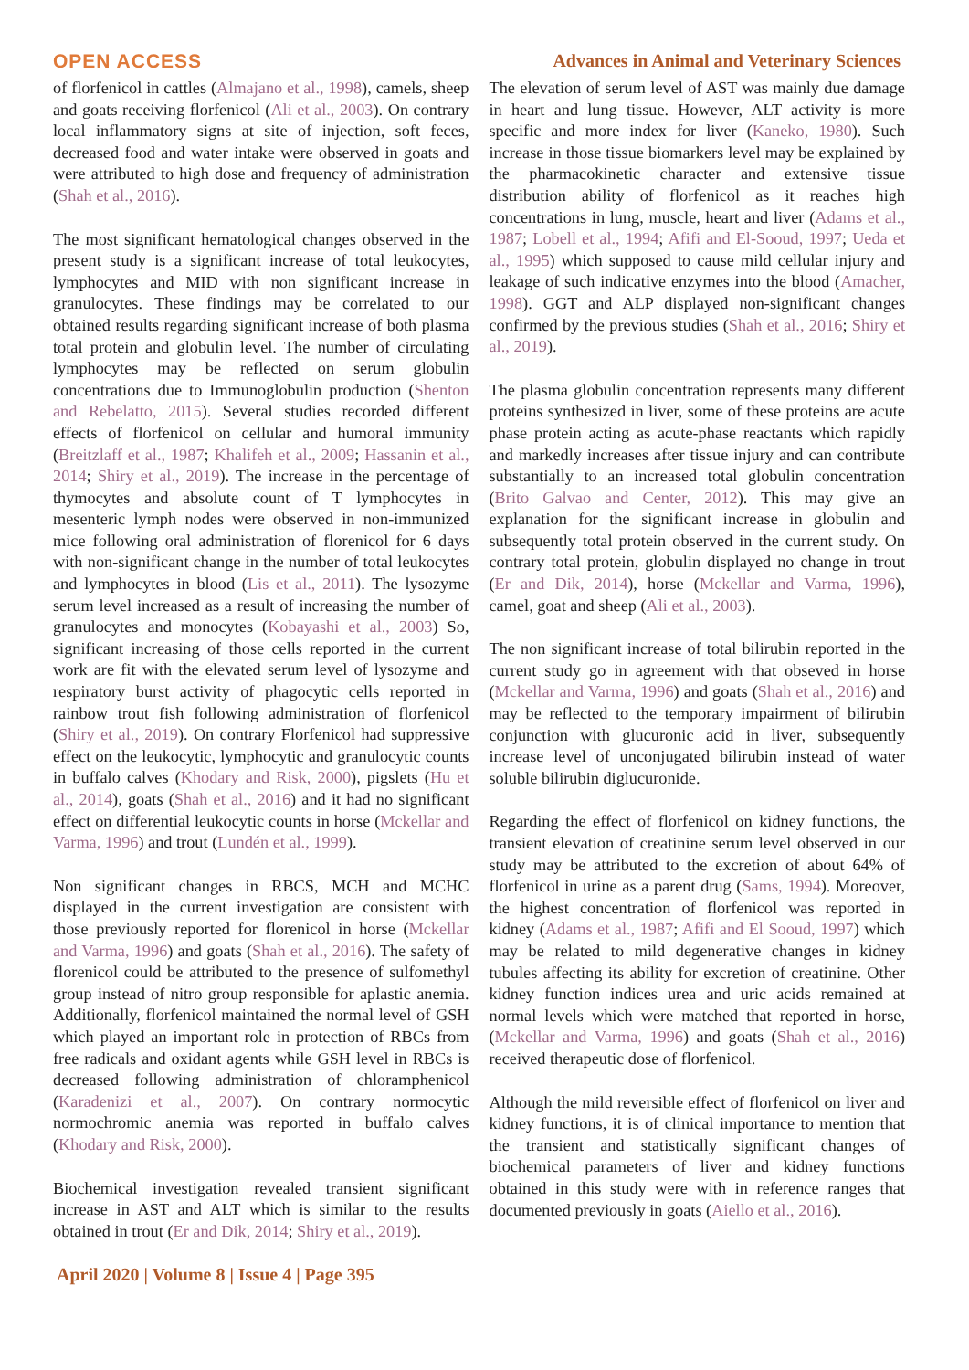OPEN ACCESS Advances in Animal and Veterinary Sciences
of florfenicol in cattles (Almajano et al., 1998), camels, sheep and goats receiving florfenicol (Ali et al., 2003). On contrary local inflammatory signs at site of injection, soft feces, decreased food and water intake were observed in goats and were attributed to high dose and frequency of administration (Shah et al., 2016).
The most significant hematological changes observed in the present study is a significant increase of total leukocytes, lymphocytes and MID with non significant increase in granulocytes. These findings may be correlated to our obtained results regarding significant increase of both plasma total protein and globulin level. The number of circulating lymphocytes may be reflected on serum globulin concentrations due to Immunoglobulin production (Shenton and Rebelatto, 2015). Several studies recorded different effects of florfenicol on cellular and humoral immunity (Breitzlaff et al., 1987; Khalifeh et al., 2009; Hassanin et al., 2014; Shiry et al., 2019). The increase in the percentage of thymocytes and absolute count of T lymphocytes in mesenteric lymph nodes were observed in non-immunized mice following oral administration of florenicol for 6 days with non-significant change in the number of total leukocytes and lymphocytes in blood (Lis et al., 2011). The lysozyme serum level increased as a result of increasing the number of granulocytes and monocytes (Kobayashi et al., 2003) So, significant increasing of those cells reported in the current work are fit with the elevated serum level of lysozyme and respiratory burst activity of phagocytic cells reported in rainbow trout fish following administration of florfenicol (Shiry et al., 2019). On contrary Florfenicol had suppressive effect on the leukocytic, lymphocytic and granulocytic counts in buffalo calves (Khodary and Risk, 2000), pigslets (Hu et al., 2014), goats (Shah et al., 2016) and it had no significant effect on differential leukocytic counts in horse (Mckellar and Varma, 1996) and trout (Lundén et al., 1999).
Non significant changes in RBCS, MCH and MCHC displayed in the current investigation are consistent with those previously reported for florenicol in horse (Mckellar and Varma, 1996) and goats (Shah et al., 2016). The safety of florenicol could be attributed to the presence of sulfomethyl group instead of nitro group responsible for aplastic anemia. Additionally, florfenicol maintained the normal level of GSH which played an important role in protection of RBCs from free radicals and oxidant agents while GSH level in RBCs is decreased following administration of chloramphenicol (Karadenizi et al., 2007). On contrary normocytic normochromic anemia was reported in buffalo calves (Khodary and Risk, 2000).
Biochemical investigation revealed transient significant increase in AST and ALT which is similar to the results obtained in trout (Er and Dik, 2014; Shiry et al., 2019).
The elevation of serum level of AST was mainly due damage in heart and lung tissue. However, ALT activity is more specific and more index for liver (Kaneko, 1980). Such increase in those tissue biomarkers level may be explained by the pharmacokinetic character and extensive tissue distribution ability of florfenicol as it reaches high concentrations in lung, muscle, heart and liver (Adams et al., 1987; Lobell et al., 1994; Afifi and El-Sooud, 1997; Ueda et al., 1995) which supposed to cause mild cellular injury and leakage of such indicative enzymes into the blood (Amacher, 1998). GGT and ALP displayed non-significant changes confirmed by the previous studies (Shah et al., 2016; Shiry et al., 2019).
The plasma globulin concentration represents many different proteins synthesized in liver, some of these proteins are acute phase protein acting as acute-phase reactants which rapidly and markedly increases after tissue injury and can contribute substantially to an increased total globulin concentration (Brito Galvao and Center, 2012). This may give an explanation for the significant increase in globulin and subsequently total protein observed in the current study. On contrary total protein, globulin displayed no change in trout (Er and Dik, 2014), horse (Mckellar and Varma, 1996), camel, goat and sheep (Ali et al., 2003).
The non significant increase of total bilirubin reported in the current study go in agreement with that obseved in horse (Mckellar and Varma, 1996) and goats (Shah et al., 2016) and may be reflected to the temporary impairment of bilirubin conjunction with glucuronic acid in liver, subsequently increase level of unconjugated bilirubin instead of water soluble bilirubin diglucuronide.
Regarding the effect of florfenicol on kidney functions, the transient elevation of creatinine serum level observed in our study may be attributed to the excretion of about 64% of florfenicol in urine as a parent drug (Sams, 1994). Moreover, the highest concentration of florfenicol was reported in kidney (Adams et al., 1987; Afifi and El Sooud, 1997) which may be related to mild degenerative changes in kidney tubules affecting its ability for excretion of creatinine. Other kidney function indices urea and uric acids remained at normal levels which were matched that reported in horse, (Mckellar and Varma, 1996) and goats (Shah et al., 2016) received therapeutic dose of florfenicol.
Although the mild reversible effect of florfenicol on liver and kidney functions, it is of clinical importance to mention that the transient and statistically significant changes of biochemical parameters of liver and kidney functions obtained in this study were with in reference ranges that documented previously in goats (Aiello et al., 2016).
April 2020 | Volume 8 | Issue 4 | Page 395